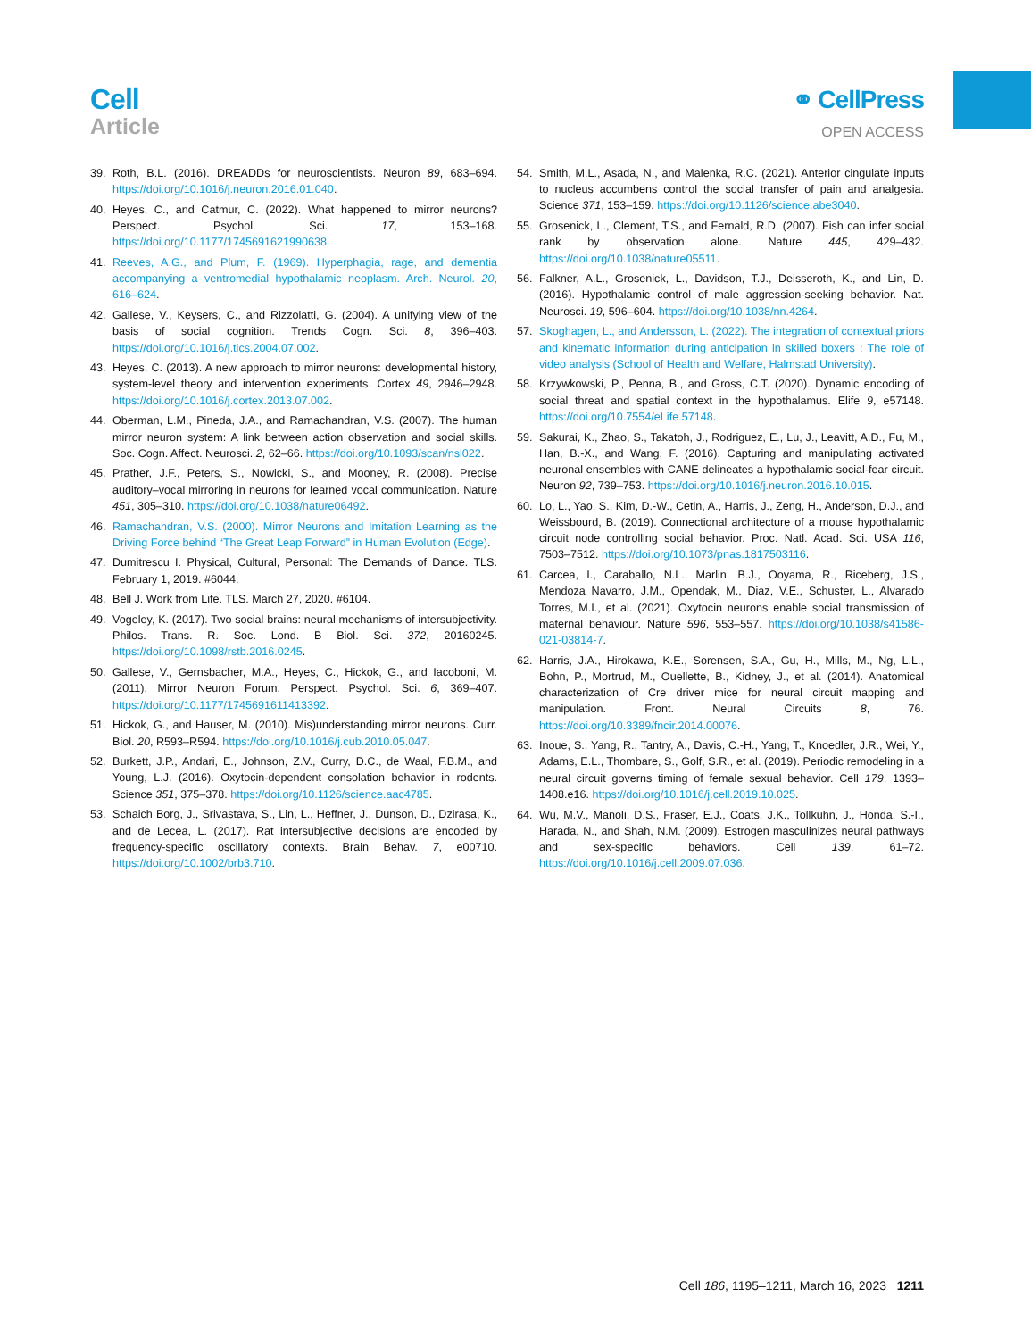Cell
Article
⚭ CellPress
OPEN ACCESS
39. Roth, B.L. (2016). DREADDs for neuroscientists. Neuron 89, 683–694. https://doi.org/10.1016/j.neuron.2016.01.040.
40. Heyes, C., and Catmur, C. (2022). What happened to mirror neurons? Perspect. Psychol. Sci. 17, 153–168. https://doi.org/10.1177/1745691621990638.
41. Reeves, A.G., and Plum, F. (1969). Hyperphagia, rage, and dementia accompanying a ventromedial hypothalamic neoplasm. Arch. Neurol. 20, 616–624.
42. Gallese, V., Keysers, C., and Rizzolatti, G. (2004). A unifying view of the basis of social cognition. Trends Cogn. Sci. 8, 396–403. https://doi.org/10.1016/j.tics.2004.07.002.
43. Heyes, C. (2013). A new approach to mirror neurons: developmental history, system-level theory and intervention experiments. Cortex 49, 2946–2948. https://doi.org/10.1016/j.cortex.2013.07.002.
44. Oberman, L.M., Pineda, J.A., and Ramachandran, V.S. (2007). The human mirror neuron system: A link between action observation and social skills. Soc. Cogn. Affect. Neurosci. 2, 62–66. https://doi.org/10.1093/scan/nsl022.
45. Prather, J.F., Peters, S., Nowicki, S., and Mooney, R. (2008). Precise auditory–vocal mirroring in neurons for learned vocal communication. Nature 451, 305–310. https://doi.org/10.1038/nature06492.
46. Ramachandran, V.S. (2000). Mirror Neurons and Imitation Learning as the Driving Force behind “The Great Leap Forward” in Human Evolution (Edge).
47. Dumitrescu I. Physical, Cultural, Personal: The Demands of Dance. TLS. February 1, 2019. #6044.
48. Bell J. Work from Life. TLS. March 27, 2020. #6104.
49. Vogeley, K. (2017). Two social brains: neural mechanisms of intersubjectivity. Philos. Trans. R. Soc. Lond. B Biol. Sci. 372, 20160245. https://doi.org/10.1098/rstb.2016.0245.
50. Gallese, V., Gernsbacher, M.A., Heyes, C., Hickok, G., and Iacoboni, M. (2011). Mirror Neuron Forum. Perspect. Psychol. Sci. 6, 369–407. https://doi.org/10.1177/1745691611413392.
51. Hickok, G., and Hauser, M. (2010). Mis)understanding mirror neurons. Curr. Biol. 20, R593–R594. https://doi.org/10.1016/j.cub.2010.05.047.
52. Burkett, J.P., Andari, E., Johnson, Z.V., Curry, D.C., de Waal, F.B.M., and Young, L.J. (2016). Oxytocin-dependent consolation behavior in rodents. Science 351, 375–378. https://doi.org/10.1126/science.aac4785.
53. Schaich Borg, J., Srivastava, S., Lin, L., Heffner, J., Dunson, D., Dzirasa, K., and de Lecea, L. (2017). Rat intersubjective decisions are encoded by frequency-specific oscillatory contexts. Brain Behav. 7, e00710. https://doi.org/10.1002/brb3.710.
54. Smith, M.L., Asada, N., and Malenka, R.C. (2021). Anterior cingulate inputs to nucleus accumbens control the social transfer of pain and analgesia. Science 371, 153–159. https://doi.org/10.1126/science.abe3040.
55. Grosenick, L., Clement, T.S., and Fernald, R.D. (2007). Fish can infer social rank by observation alone. Nature 445, 429–432. https://doi.org/10.1038/nature05511.
56. Falkner, A.L., Grosenick, L., Davidson, T.J., Deisseroth, K., and Lin, D. (2016). Hypothalamic control of male aggression-seeking behavior. Nat. Neurosci. 19, 596–604. https://doi.org/10.1038/nn.4264.
57. Skoghagen, L., and Andersson, L. (2022). The integration of contextual priors and kinematic information during anticipation in skilled boxers : The role of video analysis (School of Health and Welfare, Halmstad University).
58. Krzywkowski, P., Penna, B., and Gross, C.T. (2020). Dynamic encoding of social threat and spatial context in the hypothalamus. Elife 9, e57148. https://doi.org/10.7554/eLife.57148.
59. Sakurai, K., Zhao, S., Takatoh, J., Rodriguez, E., Lu, J., Leavitt, A.D., Fu, M., Han, B.-X., and Wang, F. (2016). Capturing and manipulating activated neuronal ensembles with CANE delineates a hypothalamic social-fear circuit. Neuron 92, 739–753. https://doi.org/10.1016/j.neuron.2016.10.015.
60. Lo, L., Yao, S., Kim, D.-W., Cetin, A., Harris, J., Zeng, H., Anderson, D.J., and Weissbourd, B. (2019). Connectional architecture of a mouse hypothalamic circuit node controlling social behavior. Proc. Natl. Acad. Sci. USA 116, 7503–7512. https://doi.org/10.1073/pnas.1817503116.
61. Carcea, I., Caraballo, N.L., Marlin, B.J., Ooyama, R., Riceberg, J.S., Mendoza Navarro, J.M., Opendak, M., Diaz, V.E., Schuster, L., Alvarado Torres, M.I., et al. (2021). Oxytocin neurons enable social transmission of maternal behaviour. Nature 596, 553–557. https://doi.org/10.1038/s41586-021-03814-7.
62. Harris, J.A., Hirokawa, K.E., Sorensen, S.A., Gu, H., Mills, M., Ng, L.L., Bohn, P., Mortrud, M., Ouellette, B., Kidney, J., et al. (2014). Anatomical characterization of Cre driver mice for neural circuit mapping and manipulation. Front. Neural Circuits 8, 76. https://doi.org/10.3389/fncir.2014.00076.
63. Inoue, S., Yang, R., Tantry, A., Davis, C.-H., Yang, T., Knoedler, J.R., Wei, Y., Adams, E.L., Thombare, S., Golf, S.R., et al. (2019). Periodic remodeling in a neural circuit governs timing of female sexual behavior. Cell 179, 1393–1408.e16. https://doi.org/10.1016/j.cell.2019.10.025.
64. Wu, M.V., Manoli, D.S., Fraser, E.J., Coats, J.K., Tollkuhn, J., Honda, S.-I., Harada, N., and Shah, N.M. (2009). Estrogen masculinizes neural pathways and sex-specific behaviors. Cell 139, 61–72. https://doi.org/10.1016/j.cell.2009.07.036.
Cell 186, 1195–1211, March 16, 2023 1211